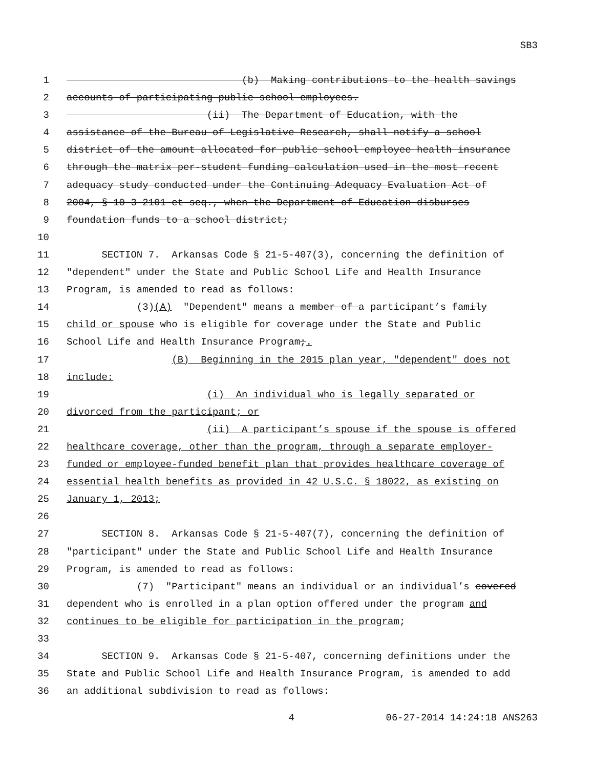SB3
1 (b) Making contributions to the health savings
2 accounts of participating public school employees.
3 (ii) The Department of Education, with the
4 assistance of the Bureau of Legislative Research, shall notify a school
5 district of the amount allocated for public school employee health insurance
6 through the matrix per-student funding calculation used in the most recent
7 adequacy study conducted under the Continuing Adequacy Evaluation Act of
8 2004, § 10-3-2101 et seq., when the Department of Education disburses
9 foundation funds to a school district;
10
11 SECTION 7. Arkansas Code § 21-5-407(3), concerning the definition of
12 "dependent" under the State and Public School Life and Health Insurance
13 Program, is amended to read as follows:
14 (3)(A) "Dependent" means a member of a participant’s family
15 child or spouse who is eligible for coverage under the State and Public
16 School Life and Health Insurance Program;.
17 (B) Beginning in the 2015 plan year, "dependent" does not
18 include:
19 (i) An individual who is legally separated or
20 divorced from the participant; or
21 (ii) A participant’s spouse if the spouse is offered
22 healthcare coverage, other than the program, through a separate employer-
23 funded or employee-funded benefit plan that provides healthcare coverage of
24 essential health benefits as provided in 42 U.S.C. § 18022, as existing on
25 January 1, 2013;
26
27 SECTION 8. Arkansas Code § 21-5-407(7), concerning the definition of
28 "participant" under the State and Public School Life and Health Insurance
29 Program, is amended to read as follows:
30 (7) "Participant" means an individual or an individual’s covered
31 dependent who is enrolled in a plan option offered under the program and
32 continues to be eligible for participation in the program;
33
34 SECTION 9. Arkansas Code § 21-5-407, concerning definitions under the
35 State and Public School Life and Health Insurance Program, is amended to add
36 an additional subdivision to read as follows:
4 06-27-2014 14:24:18 ANS263